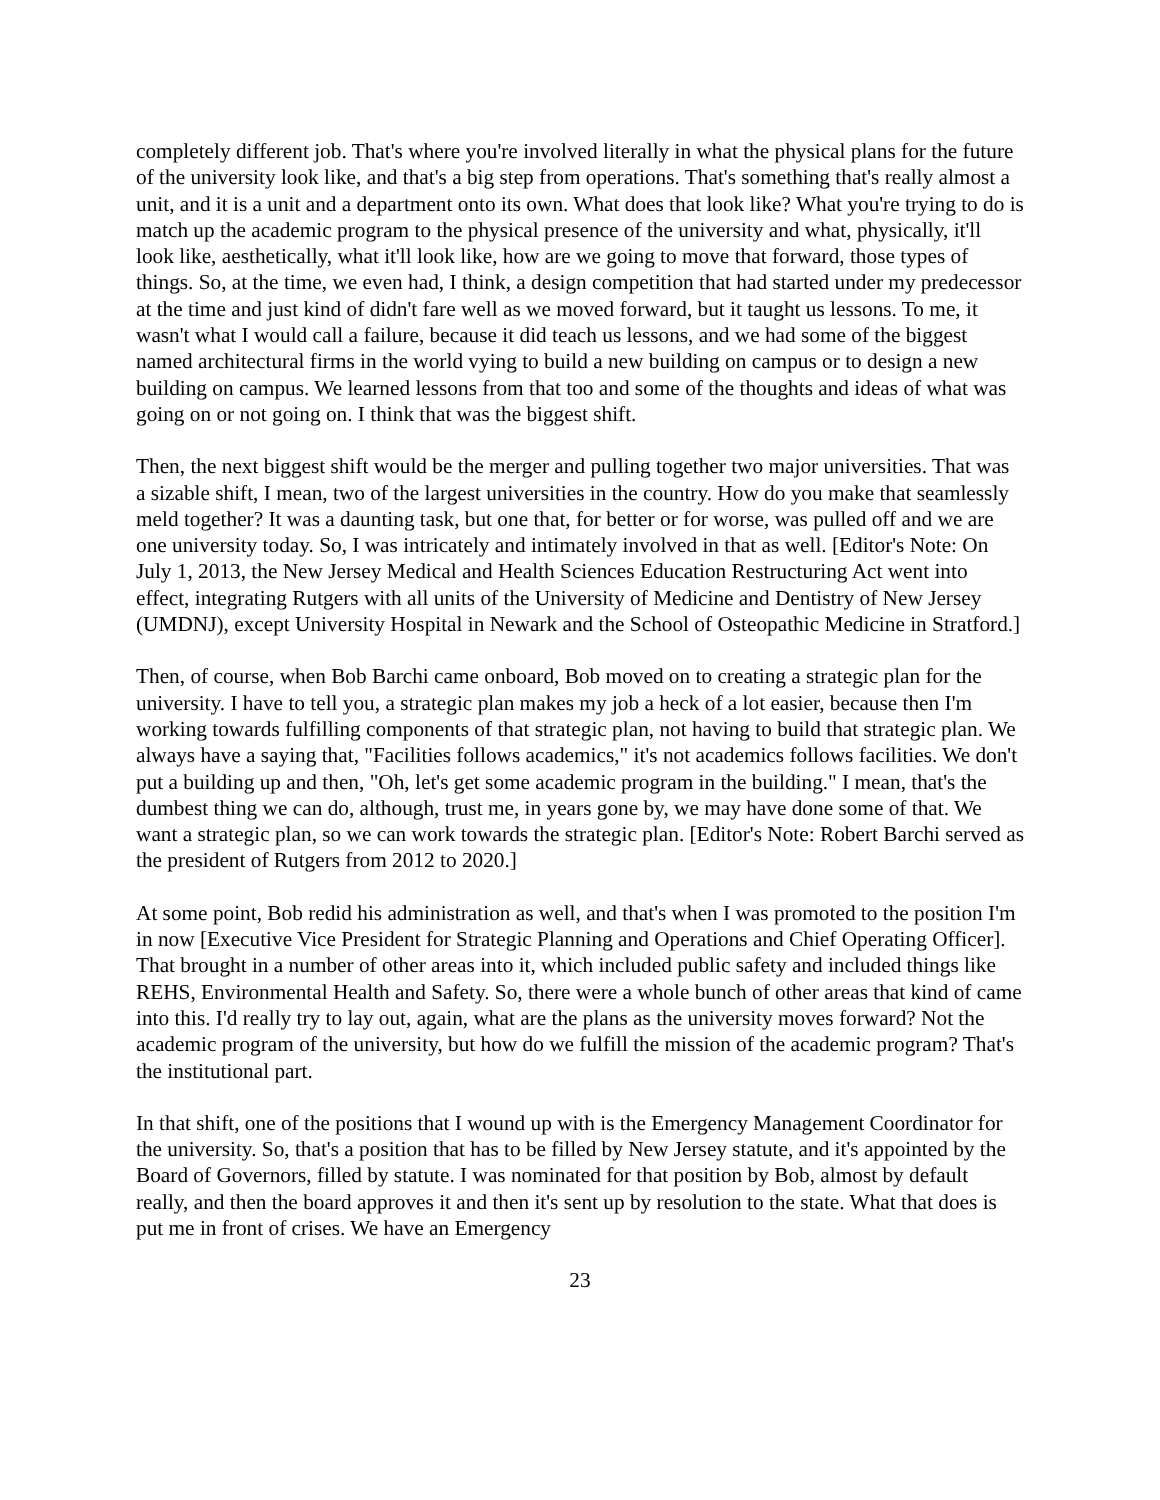completely different job. That's where you're involved literally in what the physical plans for the future of the university look like, and that's a big step from operations. That's something that's really almost a unit, and it is a unit and a department onto its own. What does that look like? What you're trying to do is match up the academic program to the physical presence of the university and what, physically, it'll look like, aesthetically, what it'll look like, how are we going to move that forward, those types of things. So, at the time, we even had, I think, a design competition that had started under my predecessor at the time and just kind of didn't fare well as we moved forward, but it taught us lessons. To me, it wasn't what I would call a failure, because it did teach us lessons, and we had some of the biggest named architectural firms in the world vying to build a new building on campus or to design a new building on campus. We learned lessons from that too and some of the thoughts and ideas of what was going on or not going on. I think that was the biggest shift.
Then, the next biggest shift would be the merger and pulling together two major universities. That was a sizable shift, I mean, two of the largest universities in the country. How do you make that seamlessly meld together? It was a daunting task, but one that, for better or for worse, was pulled off and we are one university today. So, I was intricately and intimately involved in that as well. [Editor's Note: On July 1, 2013, the New Jersey Medical and Health Sciences Education Restructuring Act went into effect, integrating Rutgers with all units of the University of Medicine and Dentistry of New Jersey (UMDNJ), except University Hospital in Newark and the School of Osteopathic Medicine in Stratford.]
Then, of course, when Bob Barchi came onboard, Bob moved on to creating a strategic plan for the university. I have to tell you, a strategic plan makes my job a heck of a lot easier, because then I'm working towards fulfilling components of that strategic plan, not having to build that strategic plan. We always have a saying that, "Facilities follows academics," it's not academics follows facilities. We don't put a building up and then, "Oh, let's get some academic program in the building." I mean, that's the dumbest thing we can do, although, trust me, in years gone by, we may have done some of that. We want a strategic plan, so we can work towards the strategic plan. [Editor's Note: Robert Barchi served as the president of Rutgers from 2012 to 2020.]
At some point, Bob redid his administration as well, and that's when I was promoted to the position I'm in now [Executive Vice President for Strategic Planning and Operations and Chief Operating Officer]. That brought in a number of other areas into it, which included public safety and included things like REHS, Environmental Health and Safety. So, there were a whole bunch of other areas that kind of came into this. I'd really try to lay out, again, what are the plans as the university moves forward? Not the academic program of the university, but how do we fulfill the mission of the academic program? That's the institutional part.
In that shift, one of the positions that I wound up with is the Emergency Management Coordinator for the university. So, that's a position that has to be filled by New Jersey statute, and it's appointed by the Board of Governors, filled by statute. I was nominated for that position by Bob, almost by default really, and then the board approves it and then it's sent up by resolution to the state. What that does is put me in front of crises. We have an Emergency
23